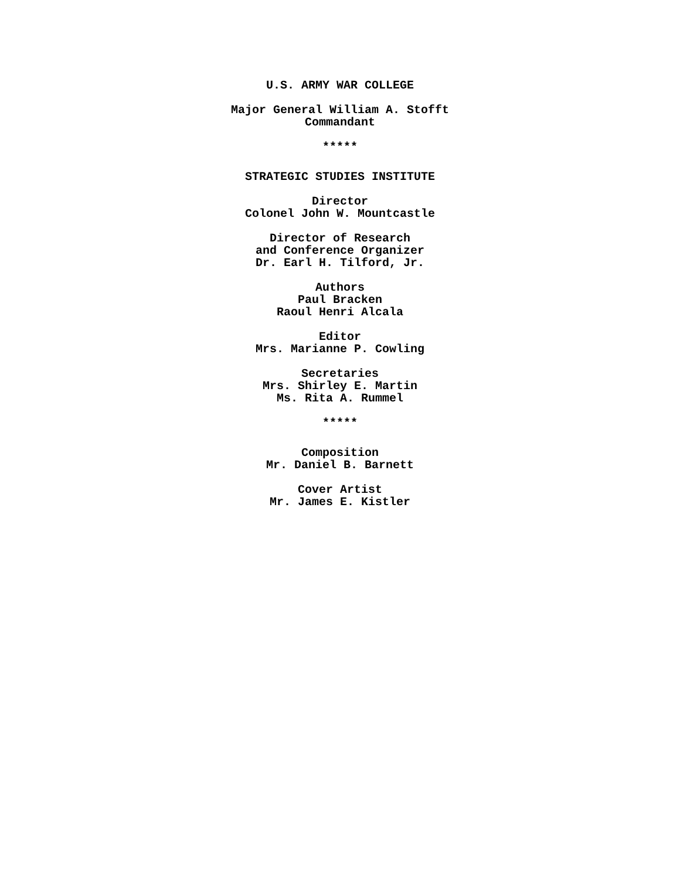U.S. ARMY WAR COLLEGE
Major General William A. Stofft
Commandant
*****
STRATEGIC STUDIES INSTITUTE
Director
Colonel John W. Mountcastle
Director of Research
and Conference Organizer
Dr. Earl H. Tilford, Jr.
Authors
Paul Bracken
Raoul Henri Alcala
Editor
Mrs. Marianne P. Cowling
Secretaries
Mrs. Shirley E. Martin
Ms. Rita A. Rummel
*****
Composition
Mr. Daniel B. Barnett
Cover Artist
Mr. James E. Kistler